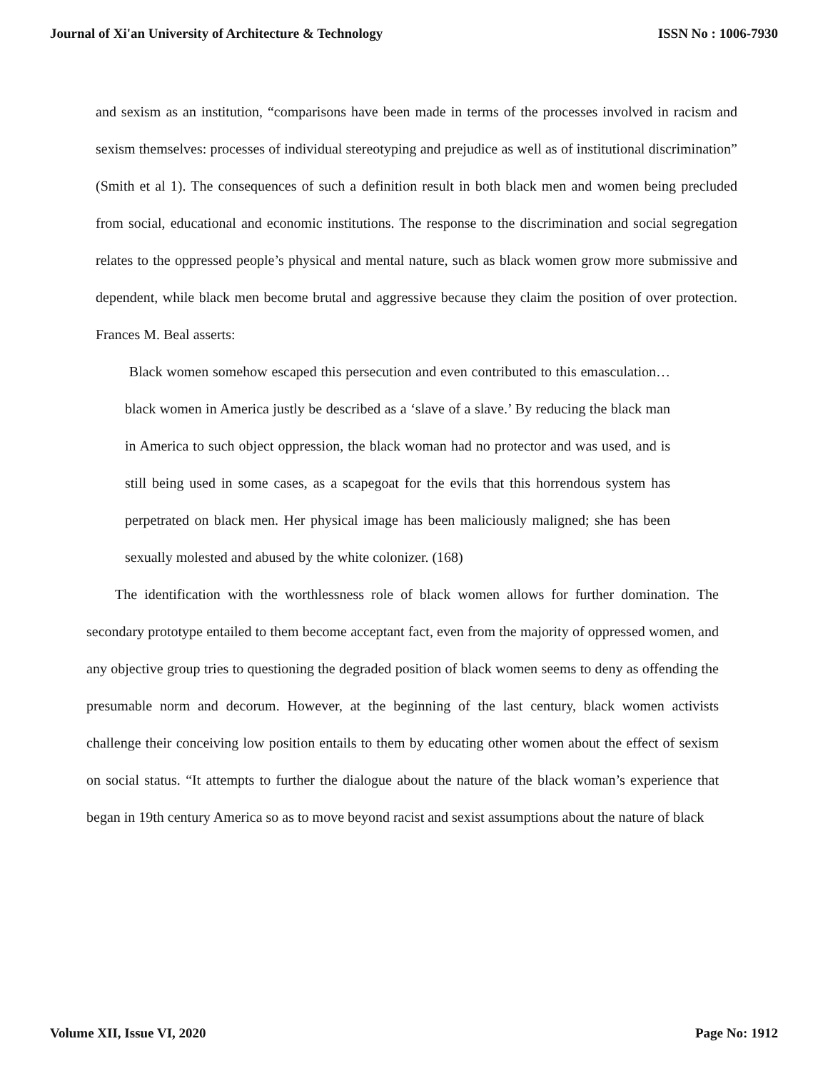Journal of Xi'an University of Architecture & Technology ISSN No : 1006-7930
and sexism as an institution, “comparisons have been made in terms of the processes involved in racism and sexism themselves: processes of individual stereotyping and prejudice as well as of institutional discrimination” (Smith et al 1). The consequences of such a definition result in both black men and women being precluded from social, educational and economic institutions. The response to the discrimination and social segregation relates to the oppressed people’s physical and mental nature, such as black women grow more submissive and dependent, while black men become brutal and aggressive because they claim the position of over protection. Frances M. Beal asserts:
Black women somehow escaped this persecution and even contributed to this emasculation… black women in America justly be described as a ‘slave of a slave.’ By reducing the black man in America to such object oppression, the black woman had no protector and was used, and is still being used in some cases, as a scapegoat for the evils that this horrendous system has perpetrated on black men. Her physical image has been maliciously maligned; she has been sexually molested and abused by the white colonizer. (168)
The identification with the worthlessness role of black women allows for further domination. The secondary prototype entailed to them become acceptant fact, even from the majority of oppressed women, and any objective group tries to questioning the degraded position of black women seems to deny as offending the presumable norm and decorum. However, at the beginning of the last century, black women activists challenge their conceiving low position entails to them by educating other women about the effect of sexism on social status. “It attempts to further the dialogue about the nature of the black woman’s experience that began in 19th century America so as to move beyond racist and sexist assumptions about the nature of black
Volume XII, Issue VI, 2020 Page No: 1912